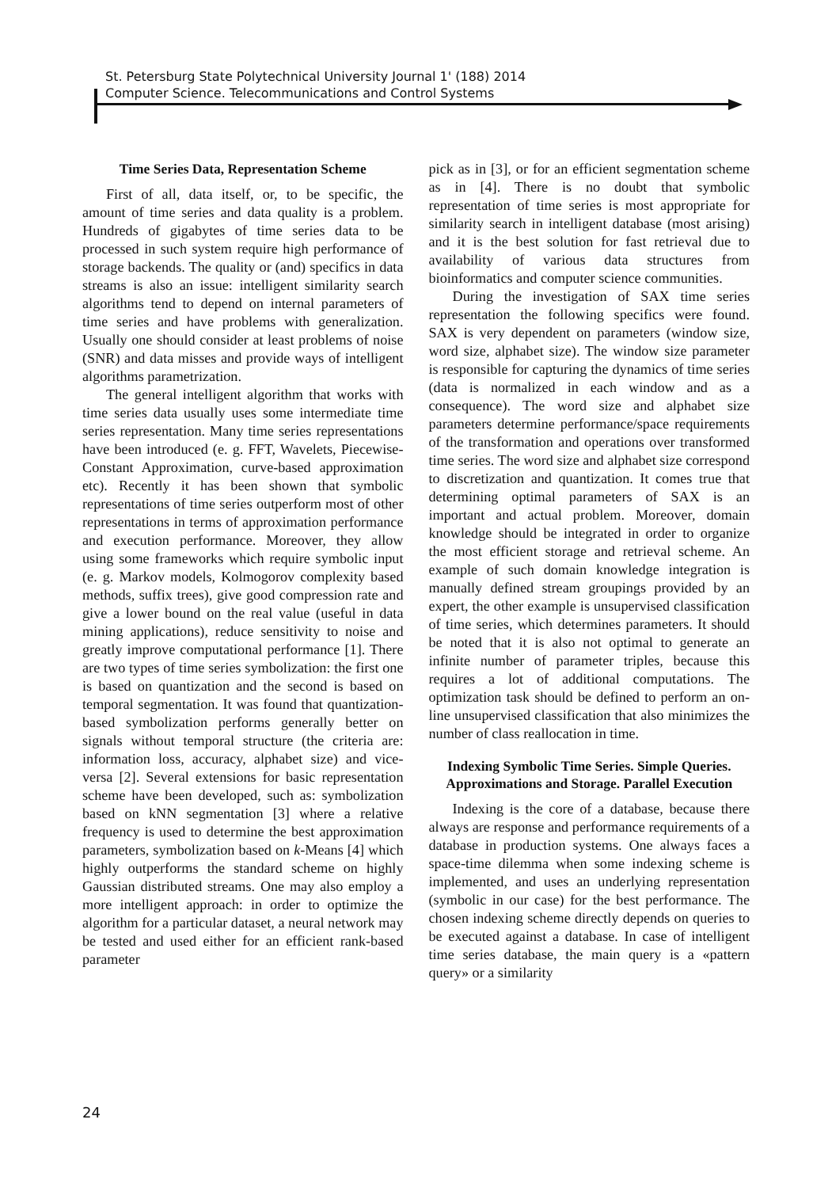St. Petersburg State Polytechnical University Journal 1' (188) 2014
Computer Science. Telecommunications and Control Systems
Time Series Data, Representation Scheme
First of all, data itself, or, to be specific, the amount of time series and data quality is a problem. Hundreds of gigabytes of time series data to be processed in such system require high performance of storage backends. The quality or (and) specifics in data streams is also an issue: intelligent similarity search algorithms tend to depend on internal parameters of time series and have problems with generalization. Usually one should consider at least problems of noise (SNR) and data misses and provide ways of intelligent algorithms parametrization.
The general intelligent algorithm that works with time series data usually uses some intermediate time series representation. Many time series representations have been introduced (e. g. FFT, Wavelets, Piecewise-Constant Approximation, curve-based approximation etc). Recently it has been shown that symbolic representations of time series outperform most of other representations in terms of approximation performance and execution performance. Moreover, they allow using some frameworks which require symbolic input (e. g. Markov models, Kolmogorov complexity based methods, suffix trees), give good compression rate and give a lower bound on the real value (useful in data mining applications), reduce sensitivity to noise and greatly improve computational performance [1]. There are two types of time series symbolization: the first one is based on quantization and the second is based on temporal segmentation. It was found that quantization-based symbolization performs generally better on signals without temporal structure (the criteria are: information loss, accuracy, alphabet size) and vice-versa [2]. Several extensions for basic representation scheme have been developed, such as: symbolization based on kNN segmentation [3] where a relative frequency is used to determine the best approximation parameters, symbolization based on k-Means [4] which highly outperforms the standard scheme on highly Gaussian distributed streams. One may also employ a more intelligent approach: in order to optimize the algorithm for a particular dataset, a neural network may be tested and used either for an efficient rank-based parameter
pick as in [3], or for an efficient segmentation scheme as in [4]. There is no doubt that symbolic representation of time series is most appropriate for similarity search in intelligent database (most arising) and it is the best solution for fast retrieval due to availability of various data structures from bioinformatics and computer science communities.
During the investigation of SAX time series representation the following specifics were found. SAX is very dependent on parameters (window size, word size, alphabet size). The window size parameter is responsible for capturing the dynamics of time series (data is normalized in each window and as a consequence). The word size and alphabet size parameters determine performance/space requirements of the transformation and operations over transformed time series. The word size and alphabet size correspond to discretization and quantization. It comes true that determining optimal parameters of SAX is an important and actual problem. Moreover, domain knowledge should be integrated in order to organize the most efficient storage and retrieval scheme. An example of such domain knowledge integration is manually defined stream groupings provided by an expert, the other example is unsupervised classification of time series, which determines parameters. It should be noted that it is also not optimal to generate an infinite number of parameter triples, because this requires a lot of additional computations. The optimization task should be defined to perform an on-line unsupervised classification that also minimizes the number of class reallocation in time.
Indexing Symbolic Time Series. Simple Queries. Approximations and Storage. Parallel Execution
Indexing is the core of a database, because there always are response and performance requirements of a database in production systems. One always faces a space-time dilemma when some indexing scheme is implemented, and uses an underlying representation (symbolic in our case) for the best performance. The chosen indexing scheme directly depends on queries to be executed against a database. In case of intelligent time series database, the main query is a «pattern query» or a similarity
24